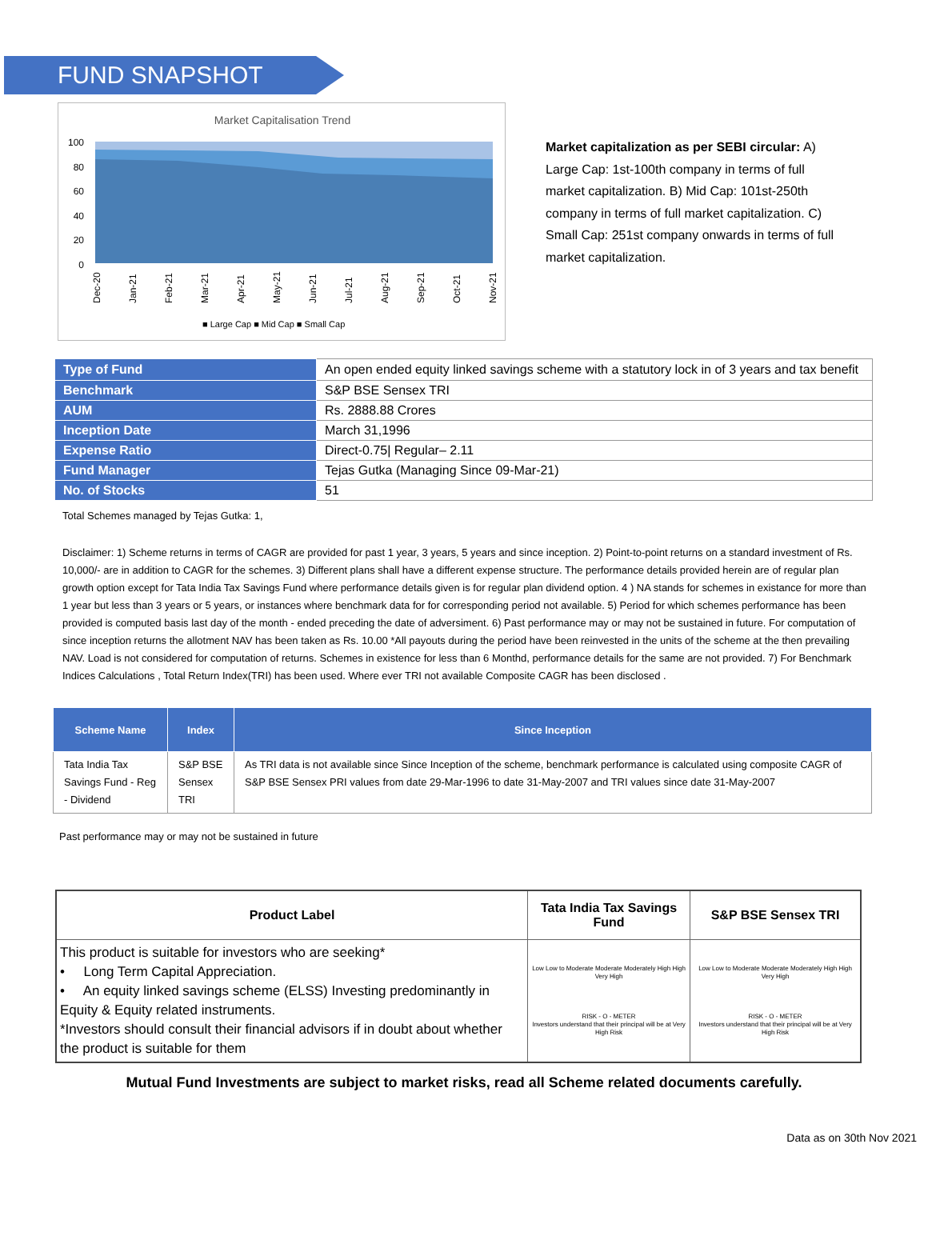FUND SNAPSHOT
Market Capitalisation Trend
100
80
60
40
20
0
Dec-20
Jan-21
Feb-21
Mar-21
Apr-21
May-21
Jun-21
Jul-21
Aug-21
Sep-21
Oct-21
Nov-21
■ Large Cap ■ Mid Cap ■ Small Cap
Market capitalization as per SEBI circular: A) Large Cap: 1st-100th company in terms of full market capitalization. B) Mid Cap: 101st-250th company in terms of full market capitalization. C) Small Cap: 251st company onwards in terms of full market capitalization.
| Type of Fund | An open ended equity linked savings scheme with a statutory lock in of 3 years and tax benefit |
| Benchmark | S&P BSE Sensex TRI |
| AUM | Rs. 2888.88 Crores |
| Inception Date | March 31,1996 |
| Expense Ratio | Direct-0.75/ Regular– 2.11 |
| Fund Manager | Tejas Gutka (Managing Since 09-Mar-21) |
| No. of Stocks | 51 |
Total Schemes managed by Tejas Gutka: 1,
Disclaimer: 1) Scheme returns in terms of CAGR are provided for past 1 year, 3 years, 5 years and since inception. 2) Point-to-point returns on a standard investment of Rs. 10,000/- are in addition to CAGR for the schemes. 3) Different plans shall have a different expense structure. The performance details provided herein are of regular plan growth option except for Tata India Tax Savings Fund where performance details given is for regular plan dividend option. 4 ) NA stands for schemes in existance for more than 1 year but less than 3 years or 5 years, or instances where benchmark data for for corresponding period not available. 5) Period for which schemes performance has been provided is computed basis last day of the month - ended preceding the date of adversiment. 6) Past performance may or may not be sustained in future. For computation of since inception returns the allotment NAV has been taken as Rs. 10.00 *All payouts during the period have been reinvested in the units of the scheme at the then prevailing NAV. Load is not considered for computation of returns. Schemes in existence for less than 6 Monthd, performance details for the same are not provided. 7) For Benchmark Indices Calculations , Total Return Index(TRI) has been used. Where ever TRI not available Composite CAGR has been disclosed .
| Scheme Name | Index | Since Inception |
| --- | --- | --- |
| Tata India Tax Savings Fund - Reg - Dividend | S&P BSE Sensex TRI | As TRI data is not available since Since Inception of the scheme, benchmark performance is calculated using composite CAGR of S&P BSE Sensex PRI values from date 29-Mar-1996 to date 31-May-2007 and TRI values since date 31-May-2007 |
Past performance may or may not be sustained in future
| Product Label | Tata India Tax Savings Fund | S&P BSE Sensex TRI |
| --- | --- | --- |
| This product is suitable for investors who are seeking* • Long Term Capital Appreciation. • An equity linked savings scheme (ELSS) Investing predominantly in Equity & Equity related instruments. *Investors should consult their financial advisors if in doubt about whether the product is suitable for them | Low Low to Moderate Moderate Moderately High High Very High RISK - O - METER Investors understand that their principal will be at Very High Risk | Low Low to Moderate Moderate Moderately High High Very High RISK - O - METER Investors understand that their principal will be at Very High Risk |
Mutual Fund Investments are subject to market risks, read all Scheme related documents carefully.
Data as on 30th Nov 2021